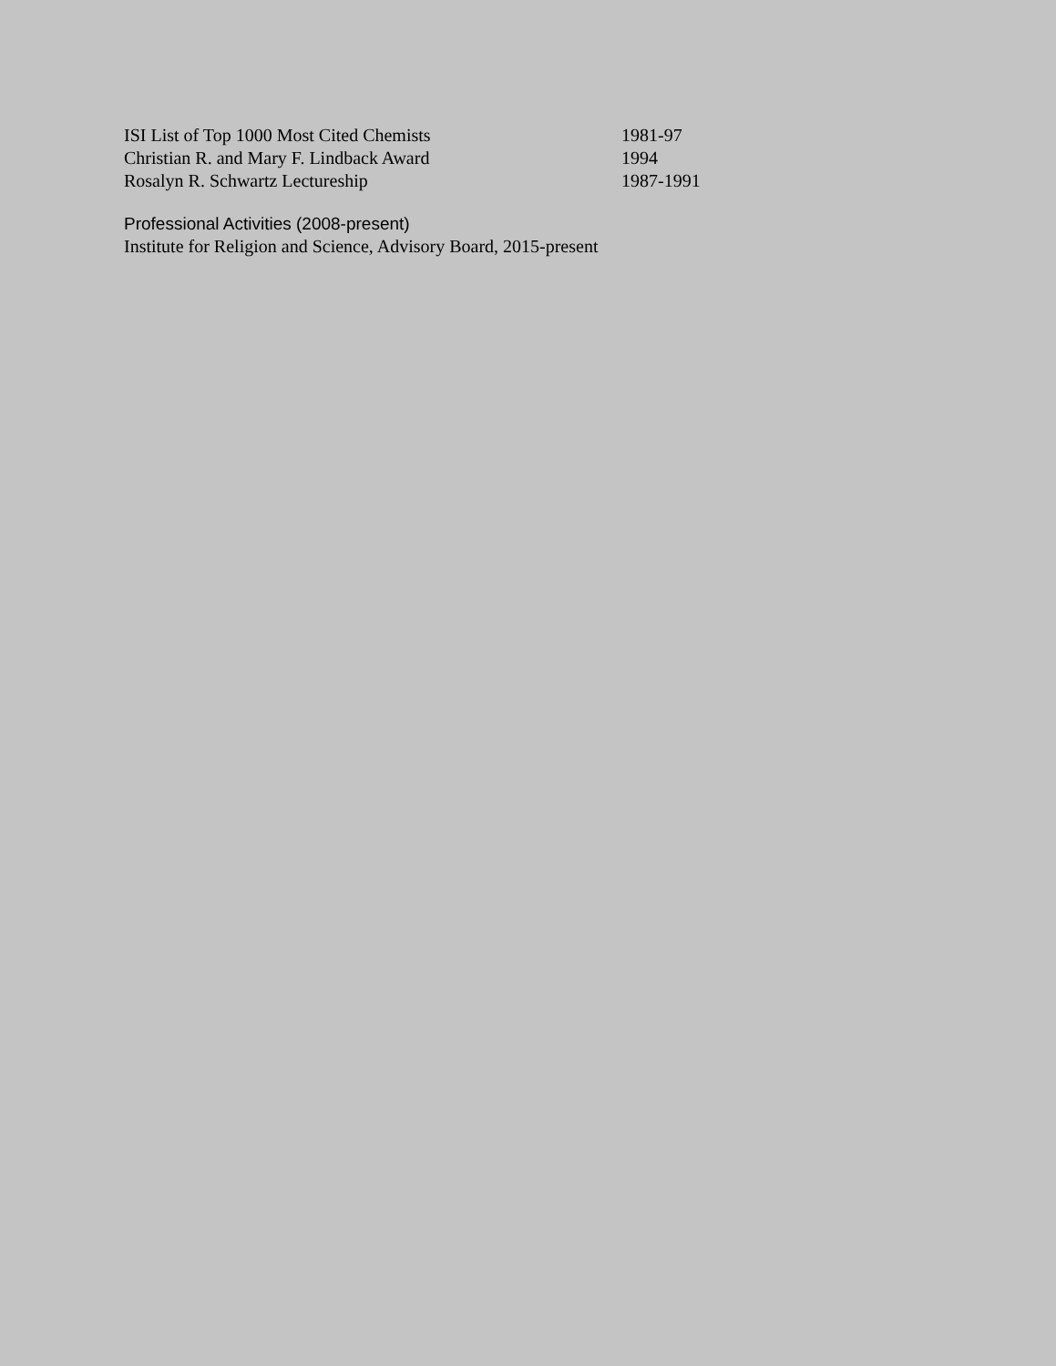ISI List of Top 1000 Most Cited Chemists 1981-97
Christian R. and Mary F. Lindback Award 1994
Rosalyn R. Schwartz Lectureship 1987-1991
Professional Activities (2008-present)
Institute for Religion and Science, Advisory Board, 2015-present